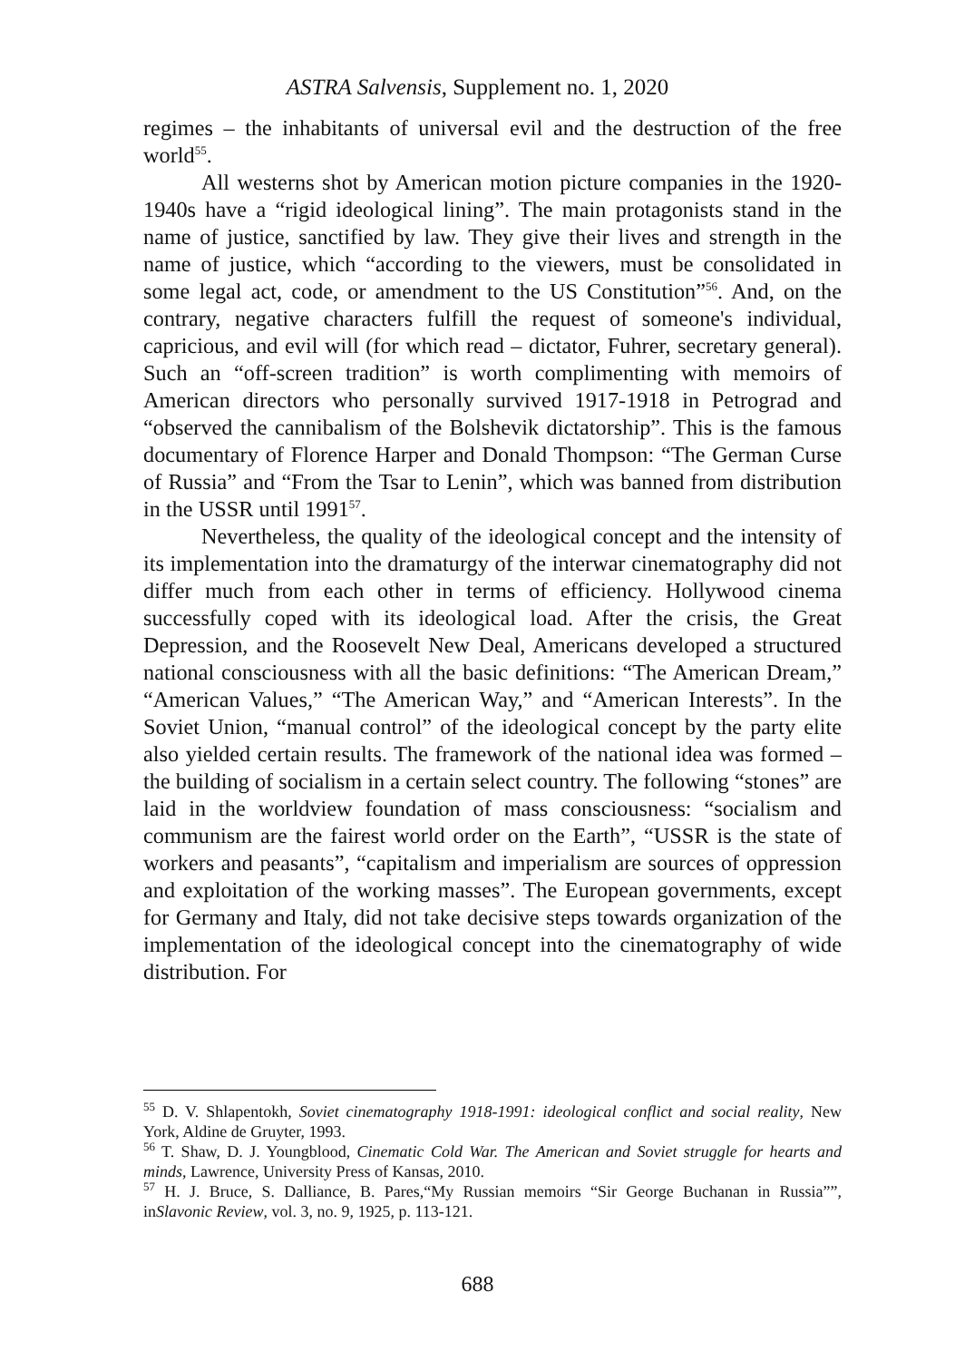ASTRA Salvensis, Supplement no. 1, 2020
regimes – the inhabitants of universal evil and the destruction of the free world<sup>55</sup>.
All westerns shot by American motion picture companies in the 1920-1940s have a “rigid ideological lining”. The main protagonists stand in the name of justice, sanctified by law. They give their lives and strength in the name of justice, which “according to the viewers, must be consolidated in some legal act, code, or amendment to the US Constitution”<sup>56</sup>. And, on the contrary, negative characters fulfill the request of someone's individual, capricious, and evil will (for which read – dictator, Fuhrer, secretary general). Such an “off-screen tradition” is worth complimenting with memoirs of American directors who personally survived 1917-1918 in Petrograd and “observed the cannibalism of the Bolshevik dictatorship”. This is the famous documentary of Florence Harper and Donald Thompson: “The German Curse of Russia” and “From the Tsar to Lenin”, which was banned from distribution in the USSR until 1991<sup>57</sup>.
Nevertheless, the quality of the ideological concept and the intensity of its implementation into the dramaturgy of the interwar cinematography did not differ much from each other in terms of efficiency. Hollywood cinema successfully coped with its ideological load. After the crisis, the Great Depression, and the Roosevelt New Deal, Americans developed a structured national consciousness with all the basic definitions: “The American Dream,” “American Values,” “The American Way,” and “American Interests”. In the Soviet Union, “manual control” of the ideological concept by the party elite also yielded certain results. The framework of the national idea was formed – the building of socialism in a certain select country. The following “stones” are laid in the worldview foundation of mass consciousness: “socialism and communism are the fairest world order on the Earth”, “USSR is the state of workers and peasants”, “capitalism and imperialism are sources of oppression and exploitation of the working masses”. The European governments, except for Germany and Italy, did not take decisive steps towards organization of the implementation of the ideological concept into the cinematography of wide distribution. For
<sup>55</sup> D. V. Shlapentokh, Soviet cinematography 1918-1991: ideological conflict and social reality, New York, Aldine de Gruyter, 1993.
<sup>56</sup> T. Shaw, D. J. Youngblood, Cinematic Cold War. The American and Soviet struggle for hearts and minds, Lawrence, University Press of Kansas, 2010.
<sup>57</sup> H. J. Bruce, S. Dalliance, B. Pares,“My Russian memoirs “Sir George Buchanan in Russia””, inSlavonic Review, vol. 3, no. 9, 1925, p. 113-121.
688